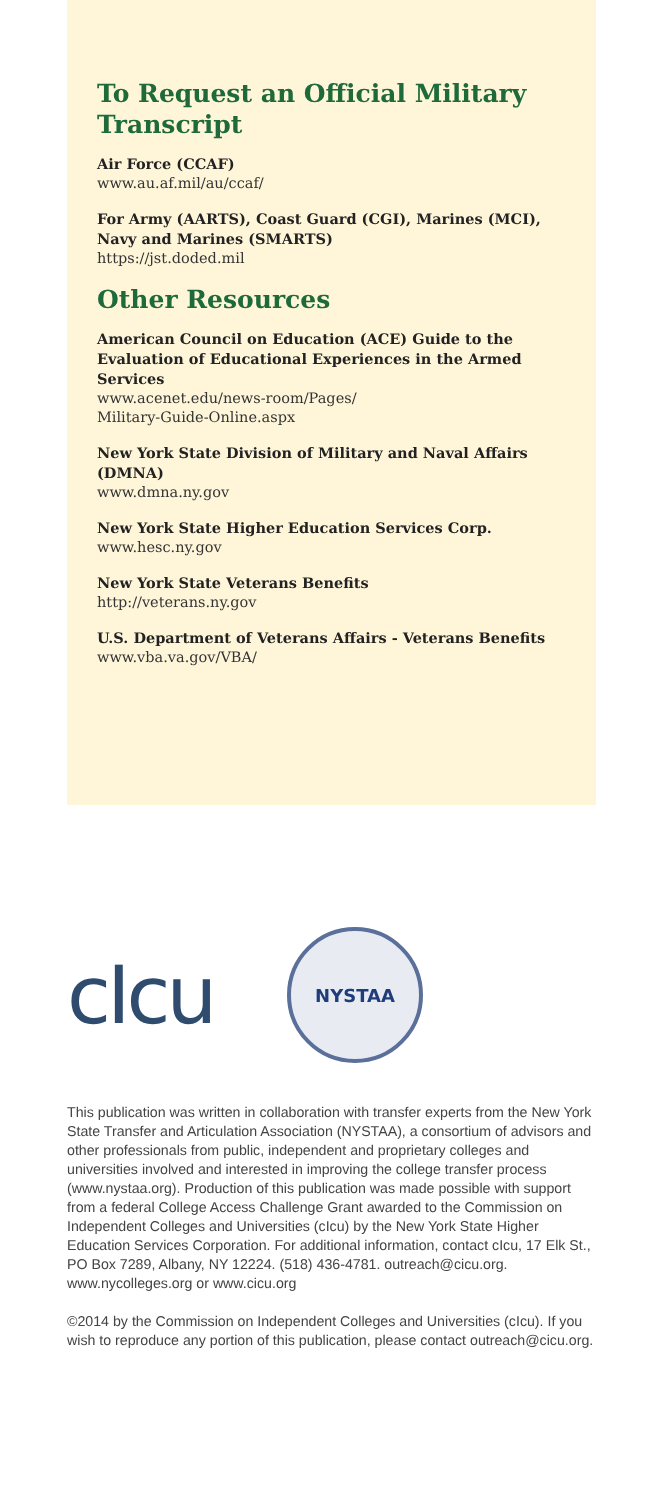To Request an Official Military Transcript
Air Force (CCAF)
www.au.af.mil/au/ccaf/
For Army (AARTS), Coast Guard (CGI), Marines (MCI), Navy and Marines (SMARTS)
https://jst.doded.mil
Other Resources
American Council on Education (ACE) Guide to the Evaluation of Educational Experiences in the Armed Services
www.acenet.edu/news-room/Pages/
Military-Guide-Online.aspx
New York State Division of Military and Naval Affairs (DMNA)
www.dmna.ny.gov
New York State Higher Education Services Corp.
www.hesc.ny.gov
New York State Veterans Benefits
http://veterans.ny.gov
U.S. Department of Veterans Affairs - Veterans Benefits
www.vba.va.gov/VBA/
cIcu
NYSTAA
This publication was written in collaboration with transfer experts from the New York State Transfer and Articulation Association (NYSTAA), a consortium of advisors and other professionals from public, independent and proprietary colleges and universities involved and interested in improving the college transfer process (www.nystaa.org). Production of this publication was made possible with support from a federal College Access Challenge Grant awarded to the Commission on Independent Colleges and Universities (cIcu) by the New York State Higher Education Services Corporation. For additional information, contact cIcu, 17 Elk St., PO Box 7289, Albany, NY 12224. (518) 436-4781. outreach@cicu.org. www.nycolleges.org or www.cicu.org
©2014 by the Commission on Independent Colleges and Universities (cIcu). If you wish to reproduce any portion of this publication, please contact outreach@cicu.org.